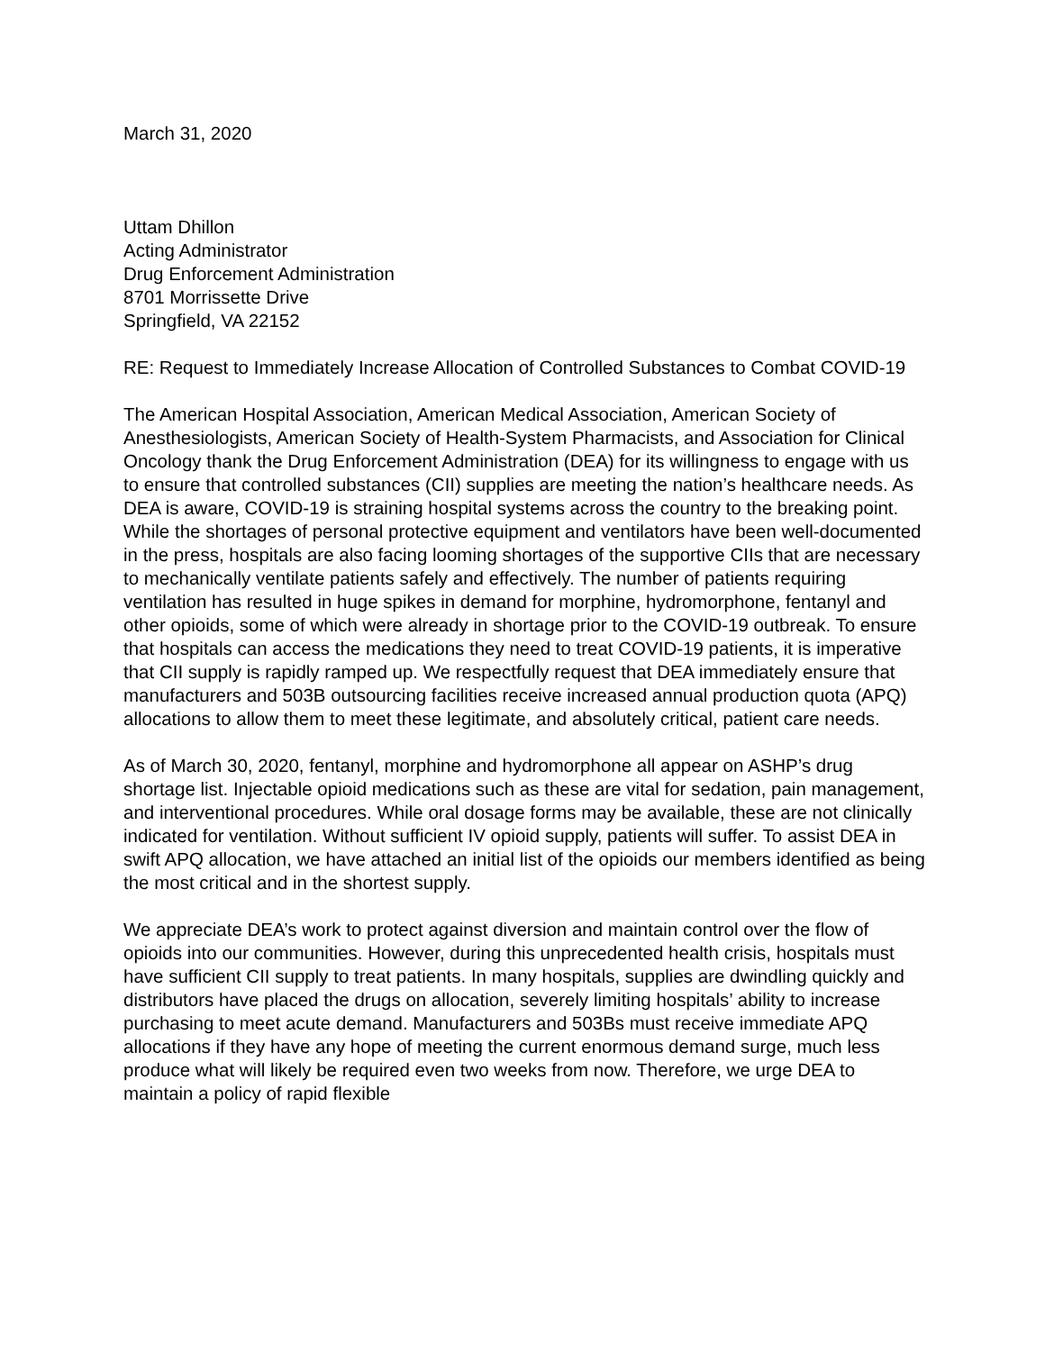March 31, 2020
Uttam Dhillon
Acting Administrator
Drug Enforcement Administration
8701 Morrissette Drive
Springfield, VA 22152
RE: Request to Immediately Increase Allocation of Controlled Substances to Combat COVID-19
The American Hospital Association, American Medical Association, American Society of Anesthesiologists, American Society of Health-System Pharmacists, and Association for Clinical Oncology thank the Drug Enforcement Administration (DEA) for its willingness to engage with us to ensure that controlled substances (CII) supplies are meeting the nation’s healthcare needs. As DEA is aware, COVID-19 is straining hospital systems across the country to the breaking point. While the shortages of personal protective equipment and ventilators have been well-documented in the press, hospitals are also facing looming shortages of the supportive CIIs that are necessary to mechanically ventilate patients safely and effectively. The number of patients requiring ventilation has resulted in huge spikes in demand for morphine, hydromorphone, fentanyl and other opioids, some of which were already in shortage prior to the COVID-19 outbreak. To ensure that hospitals can access the medications they need to treat COVID-19 patients, it is imperative that CII supply is rapidly ramped up. We respectfully request that DEA immediately ensure that manufacturers and 503B outsourcing facilities receive increased annual production quota (APQ) allocations to allow them to meet these legitimate, and absolutely critical, patient care needs.
As of March 30, 2020, fentanyl, morphine and hydromorphone all appear on ASHP’s drug shortage list. Injectable opioid medications such as these are vital for sedation, pain management, and interventional procedures. While oral dosage forms may be available, these are not clinically indicated for ventilation. Without sufficient IV opioid supply, patients will suffer. To assist DEA in swift APQ allocation, we have attached an initial list of the opioids our members identified as being the most critical and in the shortest supply.
We appreciate DEA’s work to protect against diversion and maintain control over the flow of opioids into our communities. However, during this unprecedented health crisis, hospitals must have sufficient CII supply to treat patients. In many hospitals, supplies are dwindling quickly and distributors have placed the drugs on allocation, severely limiting hospitals’ ability to increase purchasing to meet acute demand. Manufacturers and 503Bs must receive immediate APQ allocations if they have any hope of meeting the current enormous demand surge, much less produce what will likely be required even two weeks from now. Therefore, we urge DEA to maintain a policy of rapid flexible